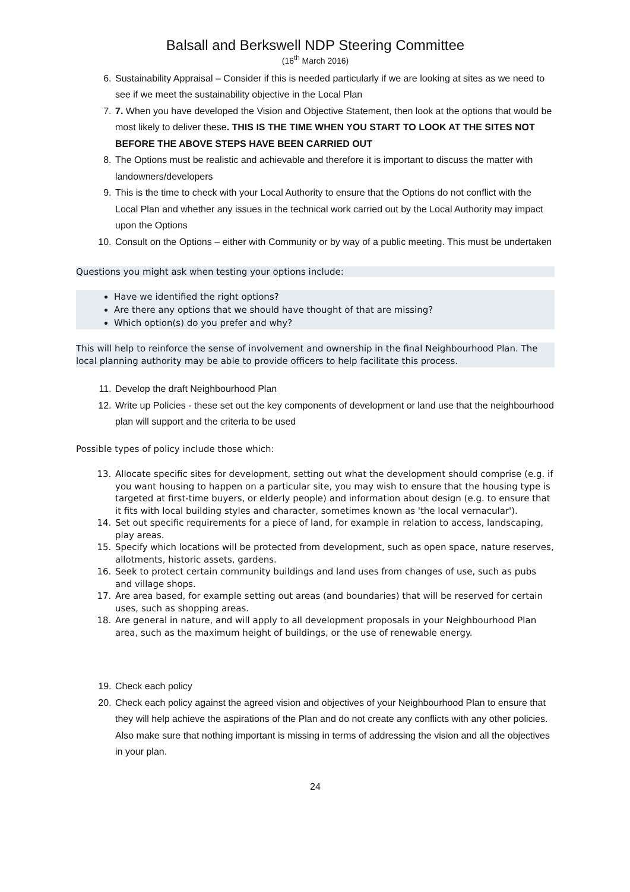Balsall and Berkswell NDP Steering Committee
(16<sup>th</sup> March 2016)
6. Sustainability Appraisal – Consider if this is needed particularly if we are looking at sites as we need to see if we meet the sustainability objective in the Local Plan
7. 7. When you have developed the Vision and Objective Statement, then look at the options that would be most likely to deliver these. THIS IS THE TIME WHEN YOU START TO LOOK AT THE SITES NOT BEFORE THE ABOVE STEPS HAVE BEEN CARRIED OUT
8. The Options must be realistic and achievable and therefore it is important to discuss the matter with landowners/developers
9. This is the time to check with your Local Authority to ensure that the Options do not conflict with the Local Plan and whether any issues in the technical work carried out by the Local Authority may impact upon the Options
10. Consult on the Options – either with Community or by way of a public meeting. This must be undertaken
Questions you might ask when testing your options include:
Have we identified the right options?
Are there any options that we should have thought of that are missing?
Which option(s) do you prefer and why?
This will help to reinforce the sense of involvement and ownership in the final Neighbourhood Plan. The local planning authority may be able to provide officers to help facilitate this process.
11. Develop the draft Neighbourhood Plan
12. Write up Policies - these set out the key components of development or land use that the neighbourhood plan will support and the criteria to be used
Possible types of policy include those which:
13. Allocate specific sites for development, setting out what the development should comprise (e.g. if you want housing to happen on a particular site, you may wish to ensure that the housing type is targeted at first-time buyers, or elderly people) and information about design (e.g. to ensure that it fits with local building styles and character, sometimes known as 'the local vernacular').
14. Set out specific requirements for a piece of land, for example in relation to access, landscaping, play areas.
15. Specify which locations will be protected from development, such as open space, nature reserves, allotments, historic assets, gardens.
16. Seek to protect certain community buildings and land uses from changes of use, such as pubs and village shops.
17. Are area based, for example setting out areas (and boundaries) that will be reserved for certain uses, such as shopping areas.
18. Are general in nature, and will apply to all development proposals in your Neighbourhood Plan area, such as the maximum height of buildings, or the use of renewable energy.
19. Check each policy
20. Check each policy against the agreed vision and objectives of your Neighbourhood Plan to ensure that they will help achieve the aspirations of the Plan and do not create any conflicts with any other policies. Also make sure that nothing important is missing in terms of addressing the vision and all the objectives in your plan.
24